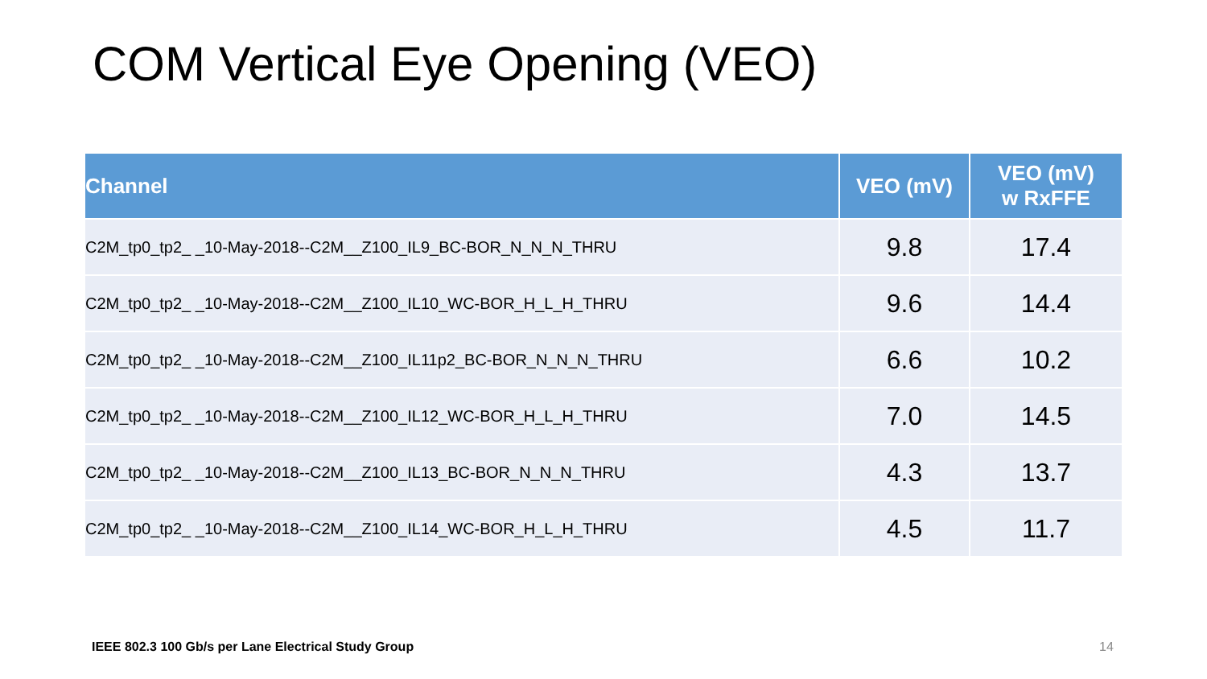COM Vertical Eye Opening (VEO)
| Channel | VEO (mV) | VEO (mV) w RxFFE |
| --- | --- | --- |
| C2M_tp0_tp2_ _10-May-2018--C2M__Z100_IL9_BC-BOR_N_N_N_THRU | 9.8 | 17.4 |
| C2M_tp0_tp2_ _10-May-2018--C2M__Z100_IL10_WC-BOR_H_L_H_THRU | 9.6 | 14.4 |
| C2M_tp0_tp2_ _10-May-2018--C2M__Z100_IL11p2_BC-BOR_N_N_N_THRU | 6.6 | 10.2 |
| C2M_tp0_tp2_ _10-May-2018--C2M__Z100_IL12_WC-BOR_H_L_H_THRU | 7.0 | 14.5 |
| C2M_tp0_tp2_ _10-May-2018--C2M__Z100_IL13_BC-BOR_N_N_N_THRU | 4.3 | 13.7 |
| C2M_tp0_tp2_ _10-May-2018--C2M__Z100_IL14_WC-BOR_H_L_H_THRU | 4.5 | 11.7 |
IEEE 802.3 100 Gb/s per Lane Electrical Study Group
14